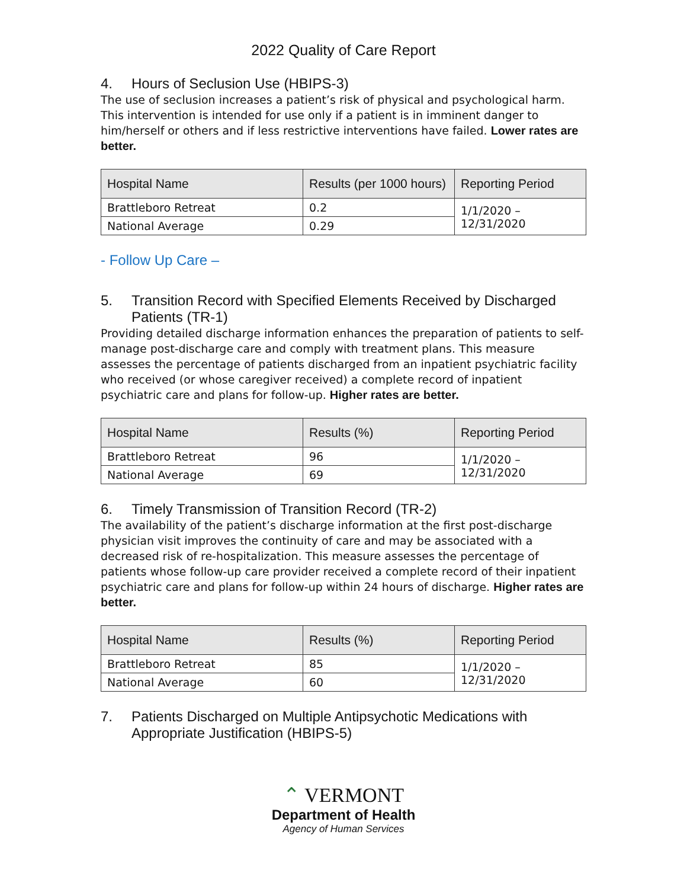2022 Quality of Care Report
4. Hours of Seclusion Use (HBIPS-3)
The use of seclusion increases a patient’s risk of physical and psychological harm. This intervention is intended for use only if a patient is in imminent danger to him/herself or others and if less restrictive interventions have failed. Lower rates are better.
| Hospital Name | Results (per 1000 hours) | Reporting Period |
| --- | --- | --- |
| Brattleboro Retreat | 0.2 | 1/1/2020 – 12/31/2020 |
| National Average | 0.29 | |
- Follow Up Care –
5. Transition Record with Specified Elements Received by Discharged Patients (TR-1)
Providing detailed discharge information enhances the preparation of patients to self-manage post-discharge care and comply with treatment plans. This measure assesses the percentage of patients discharged from an inpatient psychiatric facility who received (or whose caregiver received) a complete record of inpatient psychiatric care and plans for follow-up. Higher rates are better.
| Hospital Name | Results (%) | Reporting Period |
| --- | --- | --- |
| Brattleboro Retreat | 96 | 1/1/2020 – 12/31/2020 |
| National Average | 69 | |
6. Timely Transmission of Transition Record (TR-2)
The availability of the patient’s discharge information at the first post-discharge physician visit improves the continuity of care and may be associated with a decreased risk of re-hospitalization. This measure assesses the percentage of patients whose follow-up care provider received a complete record of their inpatient psychiatric care and plans for follow-up within 24 hours of discharge. Higher rates are better.
| Hospital Name | Results (%) | Reporting Period |
| --- | --- | --- |
| Brattleboro Retreat | 85 | 1/1/2020 – 12/31/2020 |
| National Average | 60 | |
7. Patients Discharged on Multiple Antipsychotic Medications with Appropriate Justification (HBIPS-5)
⌃ VERMONT
Department of Health
Agency of Human Services